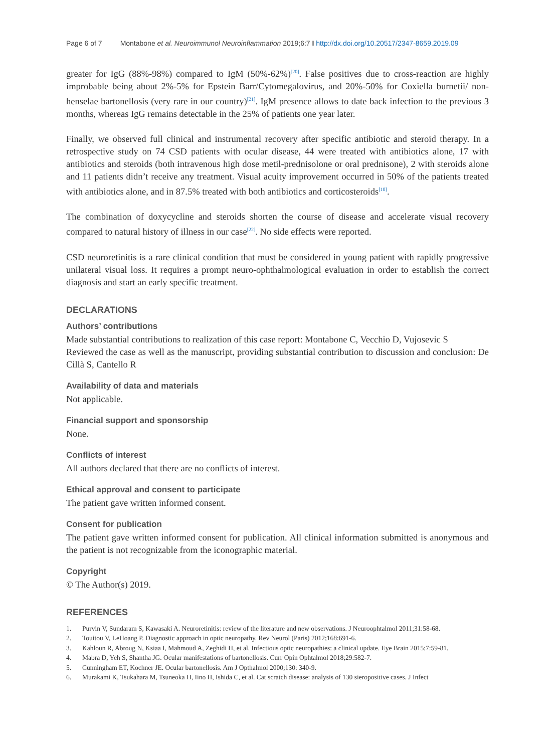Page 6 of 7 Montabone et al. Neuroimmunol Neuroinflammation 2019;6:7 I http://dx.doi.org/10.20517/2347-8659.2019.09
greater for IgG (88%-98%) compared to IgM (50%-62%)<sup>[20]</sup>. False positives due to cross-reaction are highly improbable being about 2%-5% for Epstein Barr/Cytomegalovirus, and 20%-50% for Coxiella burnetii/ non-henselae bartonellosis (very rare in our country)<sup>[21]</sup>. IgM presence allows to date back infection to the previous 3 months, whereas IgG remains detectable in the 25% of patients one year later.
Finally, we observed full clinical and instrumental recovery after specific antibiotic and steroid therapy. In a retrospective study on 74 CSD patients with ocular disease, 44 were treated with antibiotics alone, 17 with antibiotics and steroids (both intravenous high dose metil-prednisolone or oral prednisone), 2 with steroids alone and 11 patients didn’t receive any treatment. Visual acuity improvement occurred in 50% of the patients treated with antibiotics alone, and in 87.5% treated with both antibiotics and corticosteroids<sup>[10]</sup>.
The combination of doxycycline and steroids shorten the course of disease and accelerate visual recovery compared to natural history of illness in our case<sup>[22]</sup>. No side effects were reported.
CSD neuroretinitis is a rare clinical condition that must be considered in young patient with rapidly progressive unilateral visual loss. It requires a prompt neuro-ophthalmological evaluation in order to establish the correct diagnosis and start an early specific treatment.
DECLARATIONS
Authors’ contributions
Made substantial contributions to realization of this case report: Montabone C, Vecchio D, Vujosevic S
Reviewed the case as well as the manuscript, providing substantial contribution to discussion and conclusion: De Cillà S, Cantello R
Availability of data and materials
Not applicable.
Financial support and sponsorship
None.
Conflicts of interest
All authors declared that there are no conflicts of interest.
Ethical approval and consent to participate
The patient gave written informed consent.
Consent for publication
The patient gave written informed consent for publication. All clinical information submitted is anonymous and the patient is not recognizable from the iconographic material.
Copyright
© The Author(s) 2019.
REFERENCES
1. Purvin V, Sundaram S, Kawasaki A. Neuroretinitis: review of the literature and new observations. J Neuroophtalmol 2011;31:58-68.
2. Touitou V, LeHoang P. Diagnostic approach in optic neuropathy. Rev Neurol (Paris) 2012;168:691-6.
3. Kahloun R, Abroug N, Ksiaa I, Mahmoud A, Zeghidi H, et al. Infectious optic neuropathies: a clinical update. Eye Brain 2015;7:59-81.
4. Mabra D, Yeh S, Shantha JG. Ocular manifestations of bartonellosis. Curr Opin Ophtalmol 2018;29:582-7.
5. Cunningham ET, Kochner JE. Ocular bartonellosis. Am J Opthalmol 2000;130: 340-9.
6. Murakami K, Tsukahara M, Tsuneoka H, Iino H, Ishida C, et al. Cat scratch disease: analysis of 130 sieropositive cases. J Infect